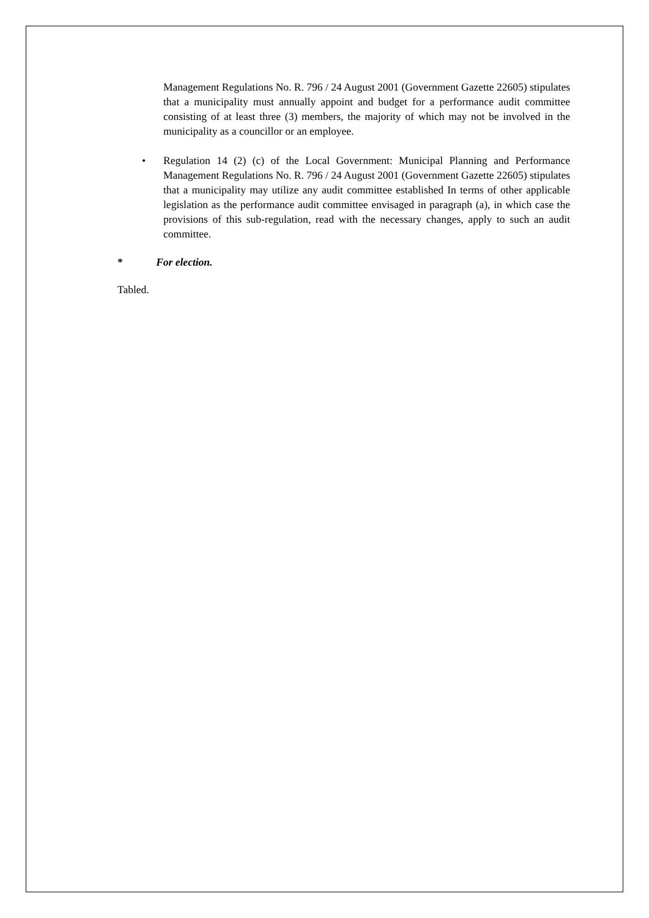Management Regulations No. R. 796 / 24 August 2001 (Government Gazette 22605) stipulates that a municipality must annually appoint and budget for a performance audit committee consisting of at least three (3) members, the majority of which may not be involved in the municipality as a councillor or an employee.
• Regulation 14 (2) (c) of the Local Government: Municipal Planning and Performance Management Regulations No. R. 796 / 24 August 2001 (Government Gazette 22605) stipulates that a municipality may utilize any audit committee established In terms of other applicable legislation as the performance audit committee envisaged in paragraph (a), in which case the provisions of this sub-regulation, read with the necessary changes, apply to such an audit committee.
* For election.
Tabled.